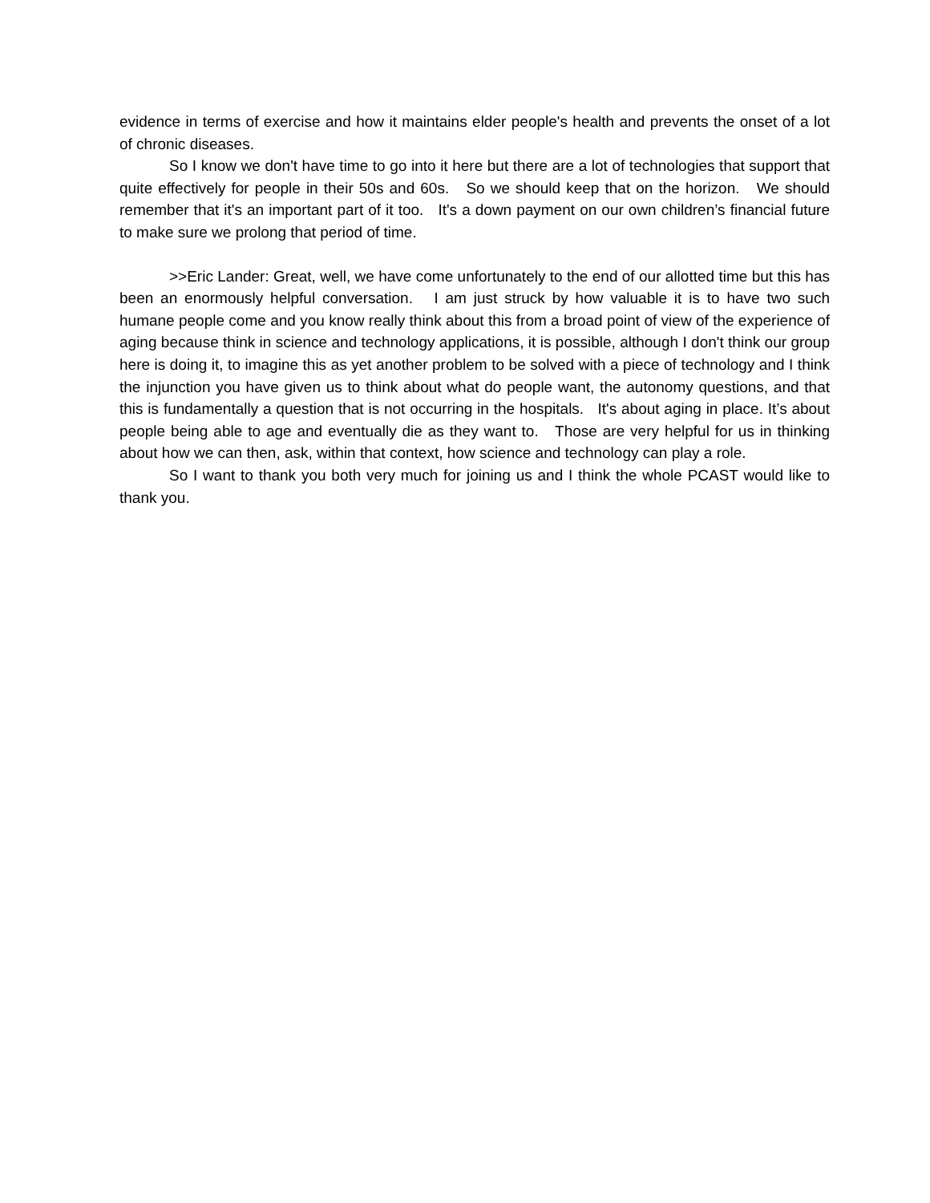evidence in terms of exercise and how it maintains elder people's health and prevents the onset of a lot of chronic diseases.
So I know we don't have time to go into it here but there are a lot of technologies that support that quite effectively for people in their 50s and 60s. So we should keep that on the horizon. We should remember that it's an important part of it too. It's a down payment on our own children’s financial future to make sure we prolong that period of time.
>>Eric Lander: Great, well, we have come unfortunately to the end of our allotted time but this has been an enormously helpful conversation. I am just struck by how valuable it is to have two such humane people come and you know really think about this from a broad point of view of the experience of aging because think in science and technology applications, it is possible, although I don't think our group here is doing it, to imagine this as yet another problem to be solved with a piece of technology and I think the injunction you have given us to think about what do people want, the autonomy questions, and that this is fundamentally a question that is not occurring in the hospitals. It's about aging in place. It’s about people being able to age and eventually die as they want to. Those are very helpful for us in thinking about how we can then, ask, within that context, how science and technology can play a role.
So I want to thank you both very much for joining us and I think the whole PCAST would like to thank you.